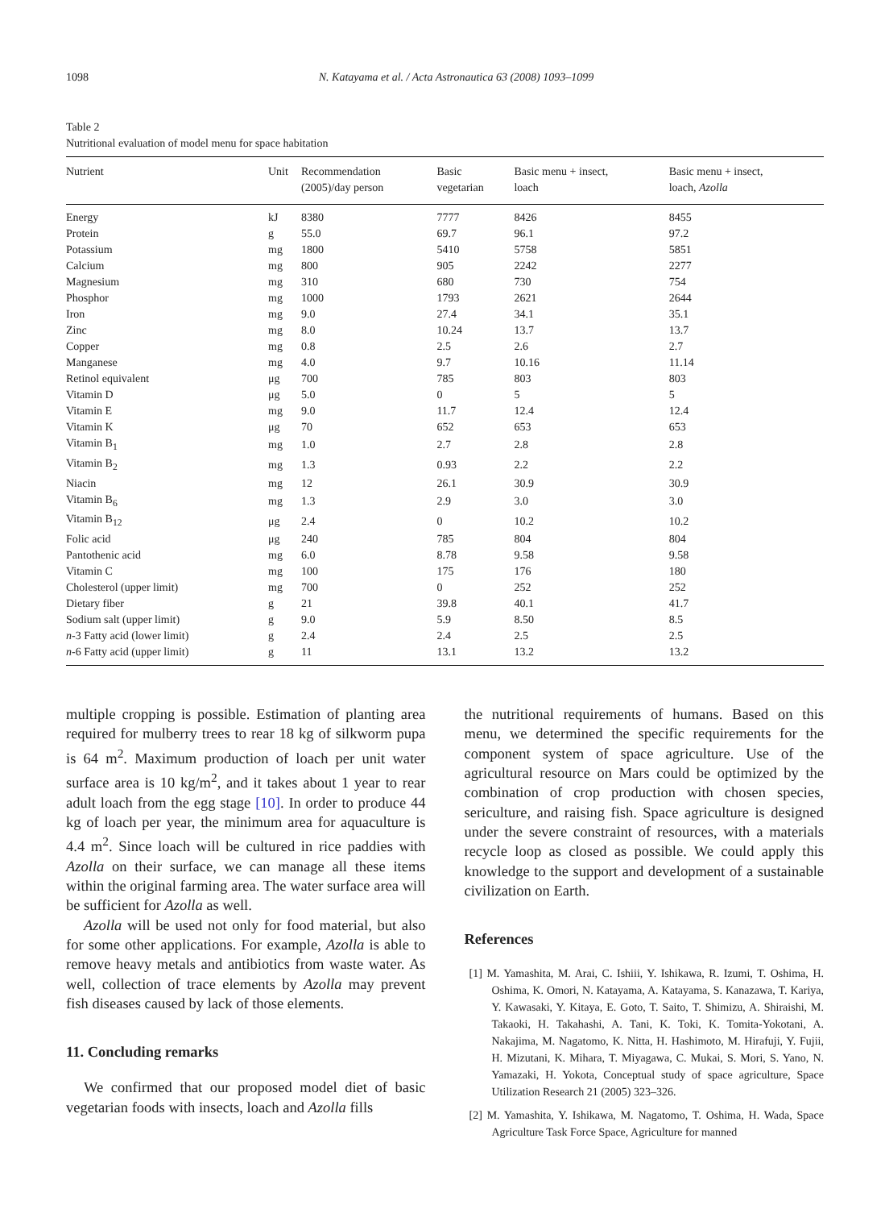1098 N. Katayama et al. / Acta Astronautica 63 (2008) 1093–1099
Table 2
Nutritional evaluation of model menu for space habitation
| Nutrient | Unit | Recommendation (2005)/day person | Basic vegetarian | Basic menu + insect, loach | Basic menu + insect, loach, Azolla |
| --- | --- | --- | --- | --- | --- |
| Energy | kJ | 8380 | 7777 | 8426 | 8455 |
| Protein | g | 55.0 | 69.7 | 96.1 | 97.2 |
| Potassium | mg | 1800 | 5410 | 5758 | 5851 |
| Calcium | mg | 800 | 905 | 2242 | 2277 |
| Magnesium | mg | 310 | 680 | 730 | 754 |
| Phosphor | mg | 1000 | 1793 | 2621 | 2644 |
| Iron | mg | 9.0 | 27.4 | 34.1 | 35.1 |
| Zinc | mg | 8.0 | 10.24 | 13.7 | 13.7 |
| Copper | mg | 0.8 | 2.5 | 2.6 | 2.7 |
| Manganese | mg | 4.0 | 9.7 | 10.16 | 11.14 |
| Retinol equivalent | μg | 700 | 785 | 803 | 803 |
| Vitamin D | μg | 5.0 | 0 | 5 | 5 |
| Vitamin E | mg | 9.0 | 11.7 | 12.4 | 12.4 |
| Vitamin K | μg | 70 | 652 | 653 | 653 |
| Vitamin B<sub>1</sub> | mg | 1.0 | 2.7 | 2.8 | 2.8 |
| Vitamin B<sub>2</sub> | mg | 1.3 | 0.93 | 2.2 | 2.2 |
| Niacin | mg | 12 | 26.1 | 30.9 | 30.9 |
| Vitamin B<sub>6</sub> | mg | 1.3 | 2.9 | 3.0 | 3.0 |
| Vitamin B<sub>12</sub> | μg | 2.4 | 0 | 10.2 | 10.2 |
| Folic acid | μg | 240 | 785 | 804 | 804 |
| Pantothenic acid | mg | 6.0 | 8.78 | 9.58 | 9.58 |
| Vitamin C | mg | 100 | 175 | 176 | 180 |
| Cholesterol (upper limit) | mg | 700 | 0 | 252 | 252 |
| Dietary fiber | g | 21 | 39.8 | 40.1 | 41.7 |
| Sodium salt (upper limit) | g | 9.0 | 5.9 | 8.50 | 8.5 |
| n -3 Fatty acid (lower limit) | g | 2.4 | 2.4 | 2.5 | 2.5 |
| n -6 Fatty acid (upper limit) | g | 11 | 13.1 | 13.2 | 13.2 |
multiple cropping is possible. Estimation of planting area required for mulberry trees to rear 18 kg of silkworm pupa is 64 m<sup>2</sup>. Maximum production of loach per unit water surface area is 10 kg/m<sup>2</sup>, and it takes about 1 year to rear adult loach from the egg stage [10]. In order to produce 44 kg of loach per year, the minimum area for aquaculture is 4.4 m<sup>2</sup>. Since loach will be cultured in rice paddies with Azolla on their surface, we can manage all these items within the original farming area. The water surface area will be sufficient for Azolla as well.
Azolla will be used not only for food material, but also for some other applications. For example, Azolla is able to remove heavy metals and antibiotics from waste water. As well, collection of trace elements by Azolla may prevent fish diseases caused by lack of those elements.
11. Concluding remarks
We confirmed that our proposed model diet of basic vegetarian foods with insects, loach and Azolla fills
the nutritional requirements of humans. Based on this menu, we determined the specific requirements for the component system of space agriculture. Use of the agricultural resource on Mars could be optimized by the combination of crop production with chosen species, sericulture, and raising fish. Space agriculture is designed under the severe constraint of resources, with a materials recycle loop as closed as possible. We could apply this knowledge to the support and development of a sustainable civilization on Earth.
References
[1] M. Yamashita, M. Arai, C. Ishiii, Y. Ishikawa, R. Izumi, T. Oshima, H. Oshima, K. Omori, N. Katayama, A. Katayama, S. Kanazawa, T. Kariya, Y. Kawasaki, Y. Kitaya, E. Goto, T. Saito, T. Shimizu, A. Shiraishi, M. Takaoki, H. Takahashi, A. Tani, K. Toki, K. Tomita-Yokotani, A. Nakajima, M. Nagatomo, K. Nitta, H. Hashimoto, M. Hirafuji, Y. Fujii, H. Mizutani, K. Mihara, T. Miyagawa, C. Mukai, S. Mori, S. Yano, N. Yamazaki, H. Yokota, Conceptual study of space agriculture, Space Utilization Research 21 (2005) 323–326.
[2] M. Yamashita, Y. Ishikawa, M. Nagatomo, T. Oshima, H. Wada, Space Agriculture Task Force Space, Agriculture for manned